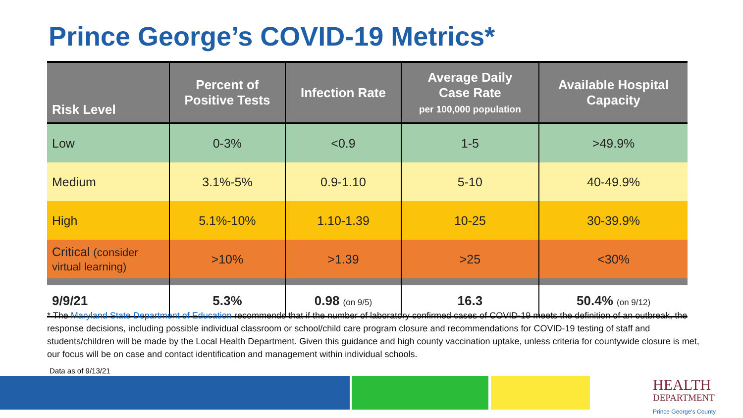Prince George’s COVID-19 Metrics*
| Risk Level | Percent of Positive Tests | Infection Rate | Average Daily Case Rate per 100,000 population | Available Hospital Capacity |
| --- | --- | --- | --- | --- |
| Low | 0-3% | <0.9 | 1-5 | >49.9% |
| Medium | 3.1%-5% | 0.9-1.10 | 5-10 | 40-49.9% |
| High | 5.1%-10% | 1.10-1.39 | 10-25 | 30-39.9% |
| Critical (consider virtual learning) | >10% | >1.39 | >25 | <30% |
| 9/9/21 | 5.3% | 0.98 (on 9/5) | 16.3 | 50.4% (on 9/12) |
* The Maryland State Department of Education recommends that if the number of laboratory confirmed cases of COVID-19 meets the definition of an outbreak, the response decisions, including possible individual classroom or school/child care program closure and recommendations for COVID-19 testing of staff and students/children will be made by the Local Health Department. Given this guidance and high county vaccination uptake, unless criteria for countywide closure is met, our focus will be on case and contact identification and management within individual schools.
Data as of 9/13/21
HEALTH
DEPARTMENT
Prince George's County